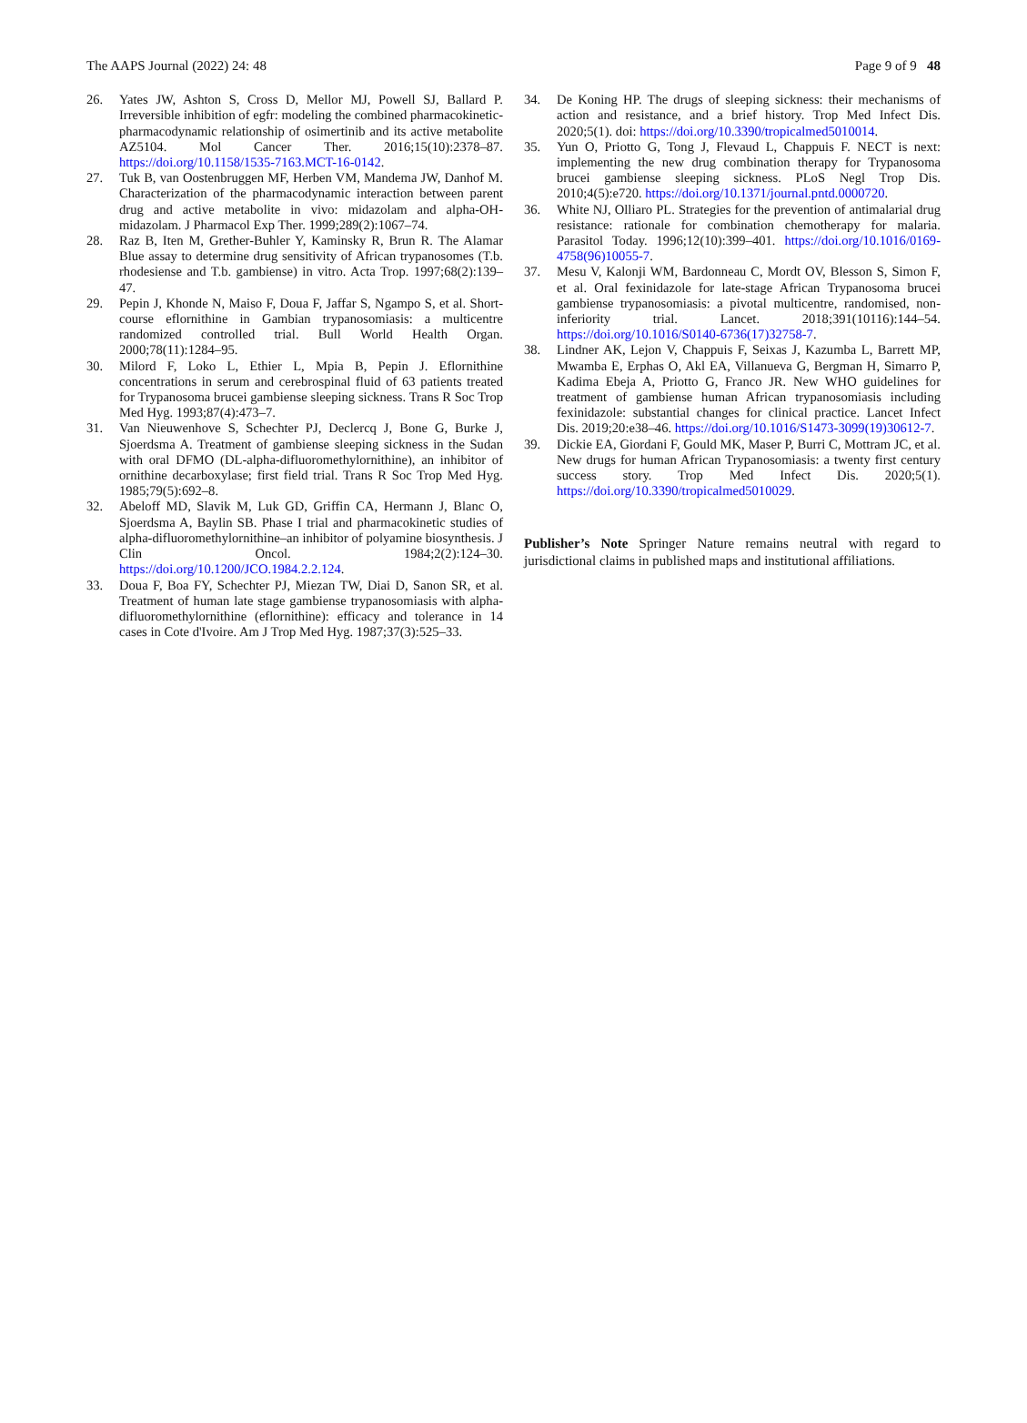The AAPS Journal (2022) 24: 48 Page 9 of 9 48
26. Yates JW, Ashton S, Cross D, Mellor MJ, Powell SJ, Ballard P. Irreversible inhibition of egfr: modeling the combined pharmacokinetic-pharmacodynamic relationship of osimertinib and its active metabolite AZ5104. Mol Cancer Ther. 2016;15(10):2378–87. https://doi.org/10.1158/1535-7163.MCT-16-0142.
27. Tuk B, van Oostenbruggen MF, Herben VM, Mandema JW, Danhof M. Characterization of the pharmacodynamic interaction between parent drug and active metabolite in vivo: midazolam and alpha-OH-midazolam. J Pharmacol Exp Ther. 1999;289(2):1067–74.
28. Raz B, Iten M, Grether-Buhler Y, Kaminsky R, Brun R. The Alamar Blue assay to determine drug sensitivity of African trypanosomes (T.b. rhodesiense and T.b. gambiense) in vitro. Acta Trop. 1997;68(2):139–47.
29. Pepin J, Khonde N, Maiso F, Doua F, Jaffar S, Ngampo S, et al. Short-course eflornithine in Gambian trypanosomiasis: a multicentre randomized controlled trial. Bull World Health Organ. 2000;78(11):1284–95.
30. Milord F, Loko L, Ethier L, Mpia B, Pepin J. Eflornithine concentrations in serum and cerebrospinal fluid of 63 patients treated for Trypanosoma brucei gambiense sleeping sickness. Trans R Soc Trop Med Hyg. 1993;87(4):473–7.
31. Van Nieuwenhove S, Schechter PJ, Declercq J, Bone G, Burke J, Sjoerdsma A. Treatment of gambiense sleeping sickness in the Sudan with oral DFMO (DL-alpha-difluoromethylornithine), an inhibitor of ornithine decarboxylase; first field trial. Trans R Soc Trop Med Hyg. 1985;79(5):692–8.
32. Abeloff MD, Slavik M, Luk GD, Griffin CA, Hermann J, Blanc O, Sjoerdsma A, Baylin SB. Phase I trial and pharmacokinetic studies of alpha-difluoromethylornithine–an inhibitor of polyamine biosynthesis. J Clin Oncol. 1984;2(2):124–30. https://doi.org/10.1200/JCO.1984.2.2.124.
33. Doua F, Boa FY, Schechter PJ, Miezan TW, Diai D, Sanon SR, et al. Treatment of human late stage gambiense trypanosomiasis with alpha-difluoromethylornithine (eflornithine): efficacy and tolerance in 14 cases in Cote d'Ivoire. Am J Trop Med Hyg. 1987;37(3):525–33.
34. De Koning HP. The drugs of sleeping sickness: their mechanisms of action and resistance, and a brief history. Trop Med Infect Dis. 2020;5(1). doi: https://doi.org/10.3390/tropicalmed5010014.
35. Yun O, Priotto G, Tong J, Flevaud L, Chappuis F. NECT is next: implementing the new drug combination therapy for Trypanosoma brucei gambiense sleeping sickness. PLoS Negl Trop Dis. 2010;4(5):e720. https://doi.org/10.1371/journal.pntd.0000720.
36. White NJ, Olliaro PL. Strategies for the prevention of antimalarial drug resistance: rationale for combination chemotherapy for malaria. Parasitol Today. 1996;12(10):399–401. https://doi.org/10.1016/0169-4758(96)10055-7.
37. Mesu V, Kalonji WM, Bardonneau C, Mordt OV, Blesson S, Simon F, et al. Oral fexinidazole for late-stage African Trypanosoma brucei gambiense trypanosomiasis: a pivotal multicentre, randomised, non-inferiority trial. Lancet. 2018;391(10116):144–54. https://doi.org/10.1016/S0140-6736(17)32758-7.
38. Lindner AK, Lejon V, Chappuis F, Seixas J, Kazumba L, Barrett MP, Mwamba E, Erphas O, Akl EA, Villanueva G, Bergman H, Simarro P, Kadima Ebeja A, Priotto G, Franco JR. New WHO guidelines for treatment of gambiense human African trypanosomiasis including fexinidazole: substantial changes for clinical practice. Lancet Infect Dis. 2019;20:e38–46. https://doi.org/10.1016/S1473-3099(19)30612-7.
39. Dickie EA, Giordani F, Gould MK, Maser P, Burri C, Mottram JC, et al. New drugs for human African Trypanosomiasis: a twenty first century success story. Trop Med Infect Dis. 2020;5(1). https://doi.org/10.3390/tropicalmed5010029.
Publisher’s Note Springer Nature remains neutral with regard to jurisdictional claims in published maps and institutional affiliations.